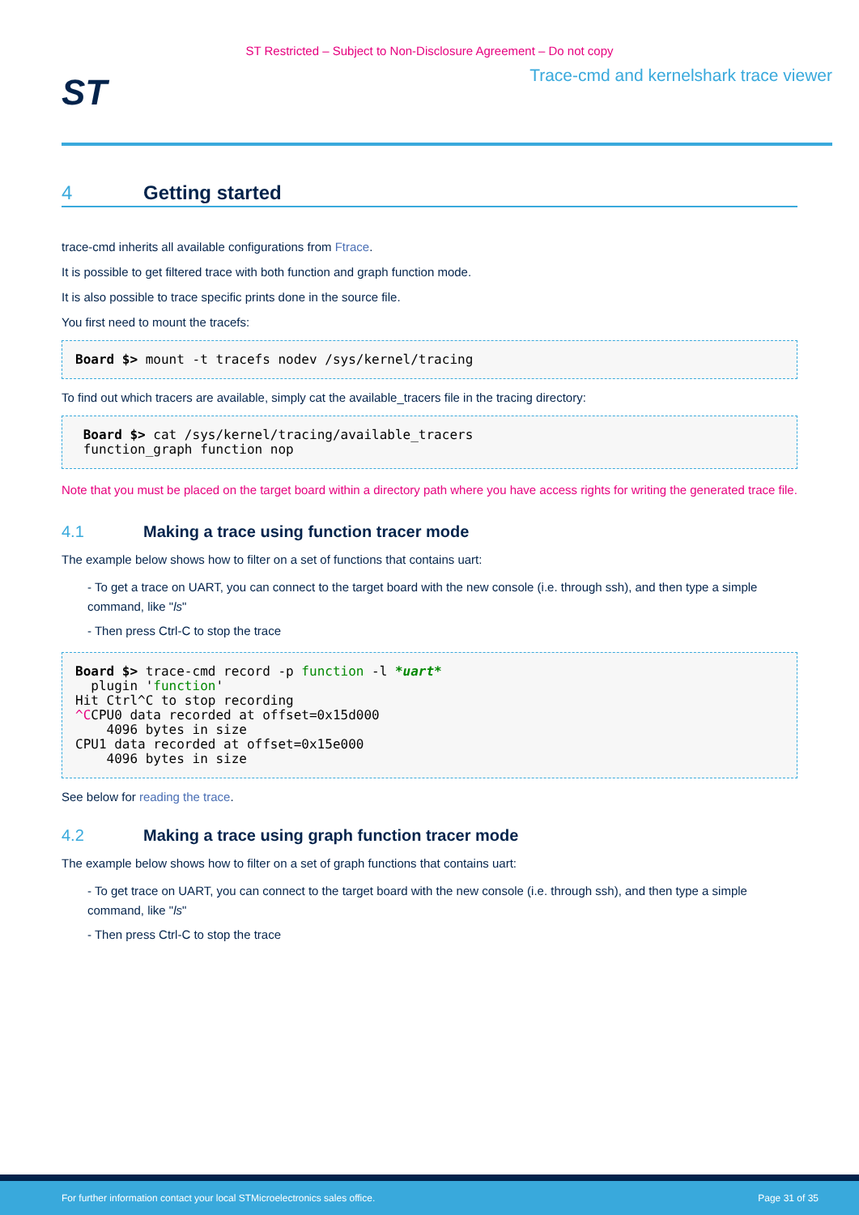ST Restricted – Subject to Non-Disclosure Agreement – Do not copy
ST
Trace-cmd and kernelshark trace viewer
4 Getting started
trace-cmd inherits all available configurations from Ftrace.
It is possible to get filtered trace with both function and graph function mode.
It is also possible to trace specific prints done in the source file.
You first need to mount the tracefs:
Board $> mount -t tracefs nodev /sys/kernel/tracing
To find out which tracers are available, simply cat the available_tracers file in the tracing directory:
 Board $> cat /sys/kernel/tracing/available_tracers
 function_graph function nop
Note that you must be placed on the target board within a directory path where you have access rights for writing the generated trace file.
4.1 Making a trace using function tracer mode
The example below shows how to filter on a set of functions that contains uart:
- To get a trace on UART, you can connect to the target board with the new console (i.e. through ssh), and then type a simple command, like "ls"
- Then press Ctrl-C to stop the trace
Board $> trace-cmd record -p function -l *uart*
  plugin 'function'
Hit Ctrl^C to stop recording
^CCPU0 data recorded at offset=0x15d000
    4096 bytes in size
CPU1 data recorded at offset=0x15e000
    4096 bytes in size
See below for reading the trace.
4.2 Making a trace using graph function tracer mode
The example below shows how to filter on a set of graph functions that contains uart:
- To get trace on UART, you can connect to the target board with the new console (i.e. through ssh), and then type a simple command, like "ls"
- Then press Ctrl-C to stop the trace
For further information contact your local STMicroelectronics sales office. Page 31 of 35